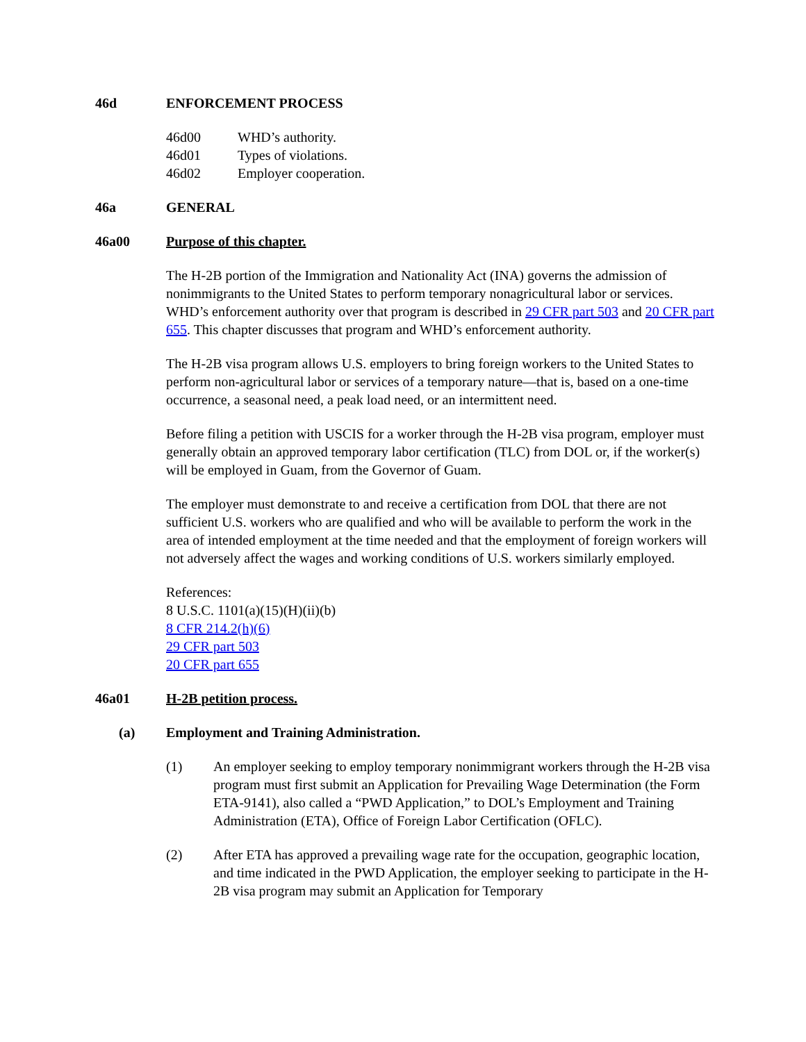46d ENFORCEMENT PROCESS
46d00 WHD’s authority.
46d01 Types of violations.
46d02 Employer cooperation.
46a GENERAL
46a00 Purpose of this chapter.
The H-2B portion of the Immigration and Nationality Act (INA) governs the admission of nonimmigrants to the United States to perform temporary nonagricultural labor or services. WHD’s enforcement authority over that program is described in 29 CFR part 503 and 20 CFR part 655. This chapter discusses that program and WHD’s enforcement authority.
The H-2B visa program allows U.S. employers to bring foreign workers to the United States to perform non-agricultural labor or services of a temporary nature—that is, based on a one-time occurrence, a seasonal need, a peak load need, or an intermittent need.
Before filing a petition with USCIS for a worker through the H-2B visa program, employer must generally obtain an approved temporary labor certification (TLC) from DOL or, if the worker(s) will be employed in Guam, from the Governor of Guam.
The employer must demonstrate to and receive a certification from DOL that there are not sufficient U.S. workers who are qualified and who will be available to perform the work in the area of intended employment at the time needed and that the employment of foreign workers will not adversely affect the wages and working conditions of U.S. workers similarly employed.
References:
8 U.S.C. 1101(a)(15)(H)(ii)(b)
8 CFR 214.2(h)(6)
29 CFR part 503
20 CFR part 655
46a01 H-2B petition process.
(a) Employment and Training Administration.
(1) An employer seeking to employ temporary nonimmigrant workers through the H-2B visa program must first submit an Application for Prevailing Wage Determination (the Form ETA-9141), also called a “PWD Application,” to DOL’s Employment and Training Administration (ETA), Office of Foreign Labor Certification (OFLC).
(2) After ETA has approved a prevailing wage rate for the occupation, geographic location, and time indicated in the PWD Application, the employer seeking to participate in the H-2B visa program may submit an Application for Temporary